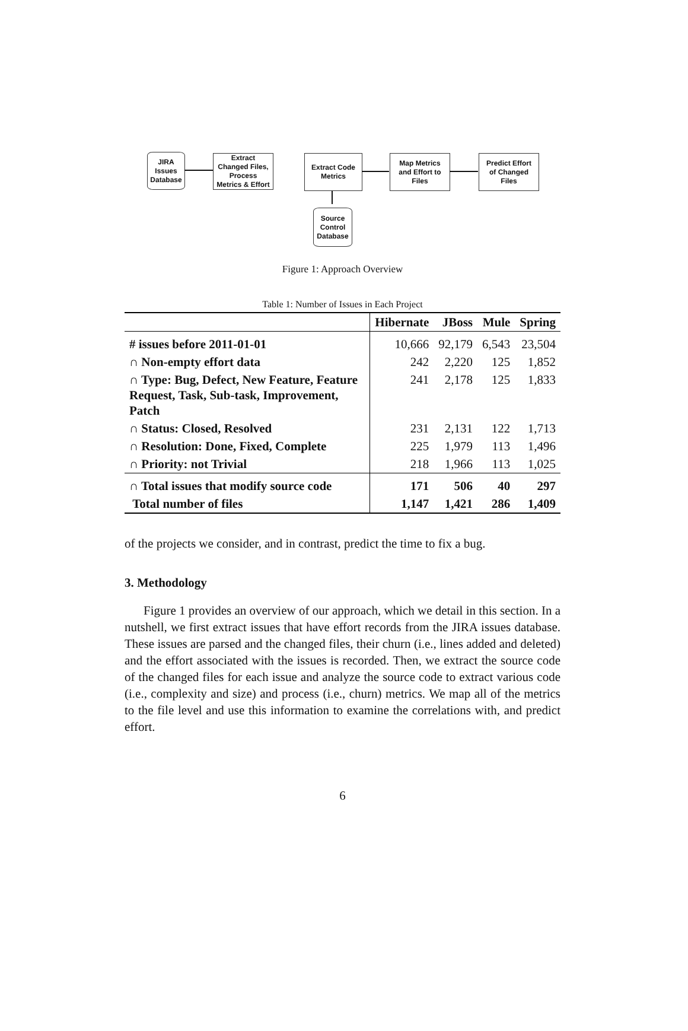JIRA
Issues
Database
Extract
Changed Files,
Process
Metrics & Effort
Extract Code
Metrics
Map Metrics
and Effort to
Files
Predict Effort
of Changed
Files
Source
Control
Database
Figure 1: Approach Overview
Table 1: Number of Issues in Each Project
| | Hibernate | JBoss | Mule | Spring |
| # issues before 2011-01-01 | 10,666 | 92,179 | 6,543 | 23,504 |
| ∩ Non-empty effort data | 242 | 2,220 | 125 | 1,852 |
| ∩ Type: Bug, Defect, New Feature, Feature Request, Task, Sub-task, Improvement, Patch | 241 | 2,178 | 125 | 1,833 |
| ∩ Status: Closed, Resolved | 231 | 2,131 | 122 | 1,713 |
| ∩ Resolution: Done, Fixed, Complete | 225 | 1,979 | 113 | 1,496 |
| ∩ Priority: not Trivial | 218 | 1,966 | 113 | 1,025 |
| ∩ Total issues that modify source code | 171 | 506 | 40 | 297 |
| Total number of files | 1,147 | 1,421 | 286 | 1,409 |
of the projects we consider, and in contrast, predict the time to fix a bug.
3. Methodology
Figure 1 provides an overview of our approach, which we detail in this section. In a nutshell, we first extract issues that have effort records from the JIRA issues database. These issues are parsed and the changed files, their churn (i.e., lines added and deleted) and the effort associated with the issues is recorded. Then, we extract the source code of the changed files for each issue and analyze the source code to extract various code (i.e., complexity and size) and process (i.e., churn) metrics. We map all of the metrics to the file level and use this information to examine the correlations with, and predict effort.
6